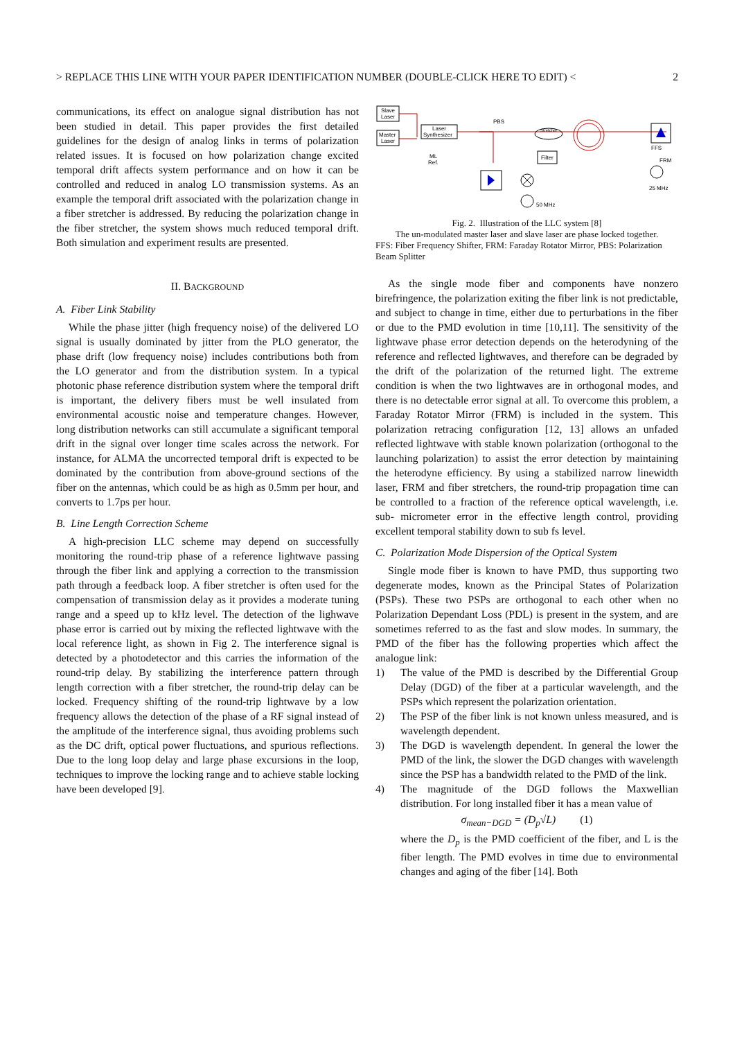> REPLACE THIS LINE WITH YOUR PAPER IDENTIFICATION NUMBER (DOUBLE-CLICK HERE TO EDIT) < 2
communications, its effect on analogue signal distribution has not been studied in detail. This paper provides the first detailed guidelines for the design of analog links in terms of polarization related issues. It is focused on how polarization change excited temporal drift affects system performance and on how it can be controlled and reduced in analog LO transmission systems. As an example the temporal drift associated with the polarization change in a fiber stretcher is addressed. By reducing the polarization change in the fiber stretcher, the system shows much reduced temporal drift. Both simulation and experiment results are presented.
II. BACKGROUND
A. Fiber Link Stability
While the phase jitter (high frequency noise) of the delivered LO signal is usually dominated by jitter from the PLO generator, the phase drift (low frequency noise) includes contributions both from the LO generator and from the distribution system. In a typical photonic phase reference distribution system where the temporal drift is important, the delivery fibers must be well insulated from environmental acoustic noise and temperature changes. However, long distribution networks can still accumulate a significant temporal drift in the signal over longer time scales across the network. For instance, for ALMA the uncorrected temporal drift is expected to be dominated by the contribution from above-ground sections of the fiber on the antennas, which could be as high as 0.5mm per hour, and converts to 1.7ps per hour.
B. Line Length Correction Scheme
A high-precision LLC scheme may depend on successfully monitoring the round-trip phase of a reference lightwave passing through the fiber link and applying a correction to the transmission path through a feedback loop. A fiber stretcher is often used for the compensation of transmission delay as it provides a moderate tuning range and a speed up to kHz level. The detection of the lighwave phase error is carried out by mixing the reflected lightwave with the local reference light, as shown in Fig 2. The interference signal is detected by a photodetector and this carries the information of the round-trip delay. By stabilizing the interference pattern through length correction with a fiber stretcher, the round-trip delay can be locked. Frequency shifting of the round-trip lightwave by a low frequency allows the detection of the phase of a RF signal instead of the amplitude of the interference signal, thus avoiding problems such as the DC drift, optical power fluctuations, and spurious reflections. Due to the long loop delay and large phase excursions in the loop, techniques to improve the locking range and to achieve stable locking have been developed [9].
Slave
Laser
Master
Laser
Laser
Synthesizer
ML
Ref.
PBS
Stretcher
Filter
FFS
FRM
25 MHz
50 MHz
Fig. 2. Illustration of the LLC system [8]
The un-modulated master laser and slave laser are phase locked together.
FFS: Fiber Frequency Shifter, FRM: Faraday Rotator Mirror, PBS: Polarization Beam Splitter
As the single mode fiber and components have nonzero birefringence, the polarization exiting the fiber link is not predictable, and subject to change in time, either due to perturbations in the fiber or due to the PMD evolution in time [10,11]. The sensitivity of the lightwave phase error detection depends on the heterodyning of the reference and reflected lightwaves, and therefore can be degraded by the drift of the polarization of the returned light. The extreme condition is when the two lightwaves are in orthogonal modes, and there is no detectable error signal at all. To overcome this problem, a Faraday Rotator Mirror (FRM) is included in the system. This polarization retracing configuration [12, 13] allows an unfaded reflected lightwave with stable known polarization (orthogonal to the launching polarization) to assist the error detection by maintaining the heterodyne efficiency. By using a stabilized narrow linewidth laser, FRM and fiber stretchers, the round-trip propagation time can be controlled to a fraction of the reference optical wavelength, i.e. sub- micrometer error in the effective length control, providing excellent temporal stability down to sub fs level.
C. Polarization Mode Dispersion of the Optical System
Single mode fiber is known to have PMD, thus supporting two degenerate modes, known as the Principal States of Polarization (PSPs). These two PSPs are orthogonal to each other when no Polarization Dependant Loss (PDL) is present in the system, and are sometimes referred to as the fast and slow modes. In summary, the PMD of the fiber has the following properties which affect the analogue link:
1) The value of the PMD is described by the Differential Group Delay (DGD) of the fiber at a particular wavelength, and the PSPs which represent the polarization orientation.
2) The PSP of the fiber link is not known unless measured, and is wavelength dependent.
3) The DGD is wavelength dependent. In general the lower the PMD of the link, the slower the DGD changes with wavelength since the PSP has a bandwidth related to the PMD of the link.
4) The magnitude of the DGD follows the Maxwellian distribution. For long installed fiber it has a mean value of
σ<sub>mean−DGD</sub> = (D<sub>p</sub>√L) (1)
where the D<sub>p</sub> is the PMD coefficient of the fiber, and L is the fiber length. The PMD evolves in time due to environmental changes and aging of the fiber [14]. Both